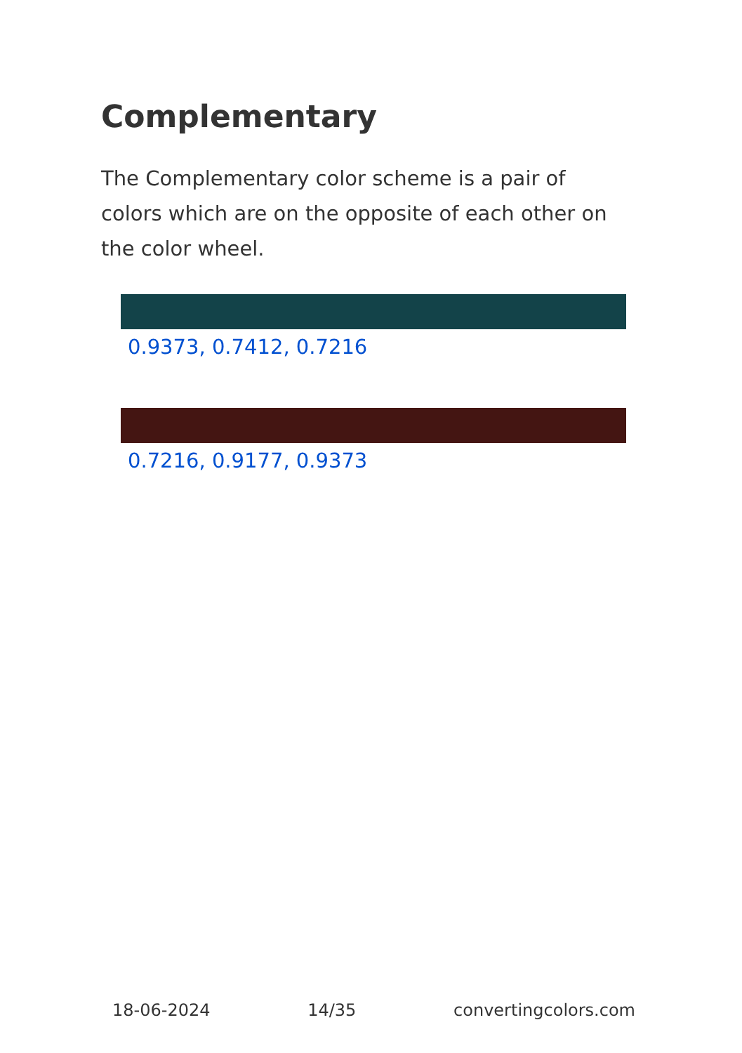Complementary
The Complementary color scheme is a pair of colors which are on the opposite of each other on the color wheel.
0.9373, 0.7412, 0.7216
0.7216, 0.9177, 0.9373
18-06-2024 14/35 convertingcolors.com